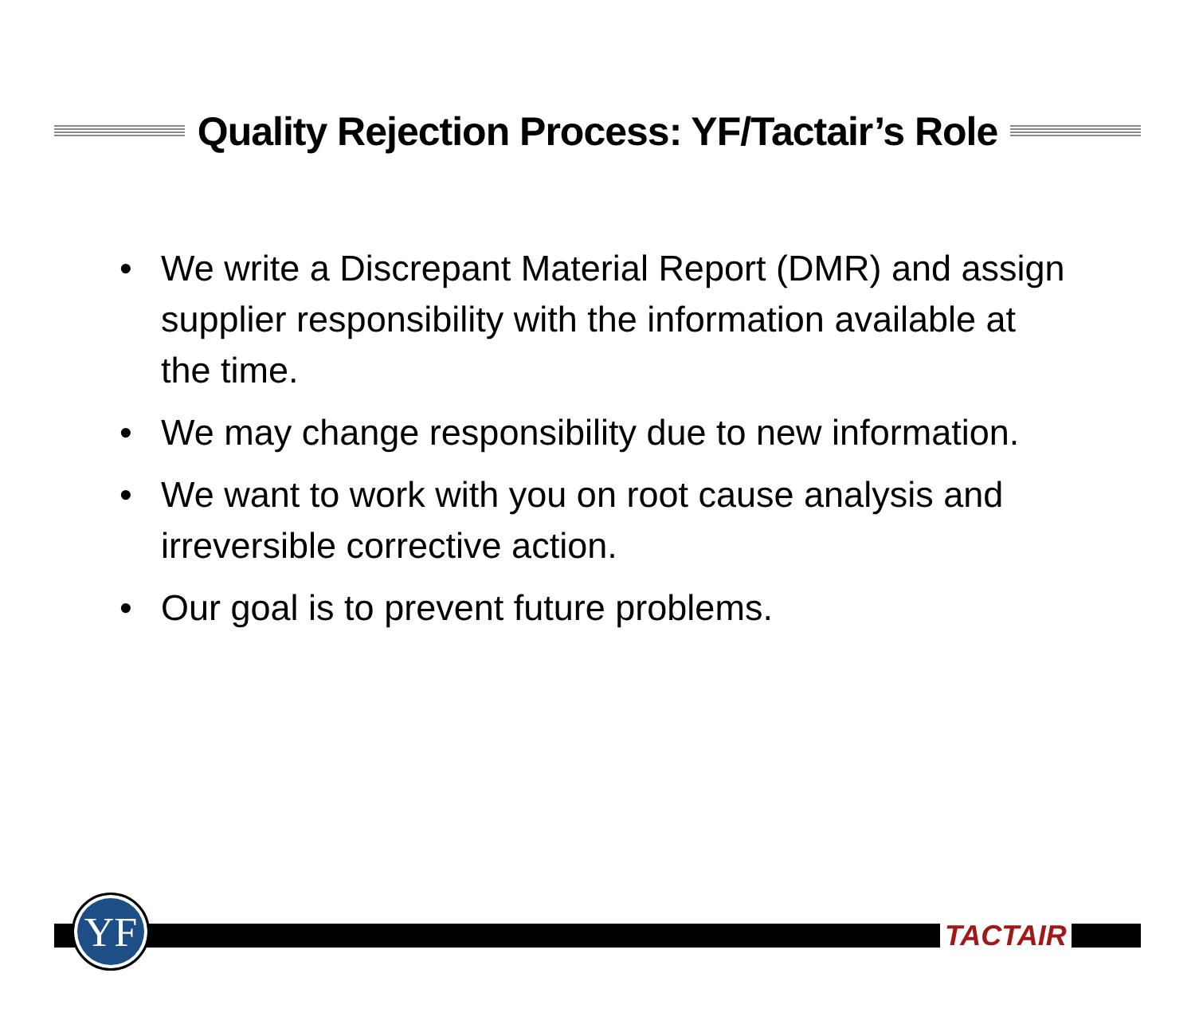Quality Rejection Process: YF/Tactair’s Role
• We write a Discrepant Material Report (DMR) and assign supplier responsibility with the information available at the time.
• We may change responsibility due to new information.
• We want to work with you on root cause analysis and irreversible corrective action.
• Our goal is to prevent future problems.
YF TACTAIR